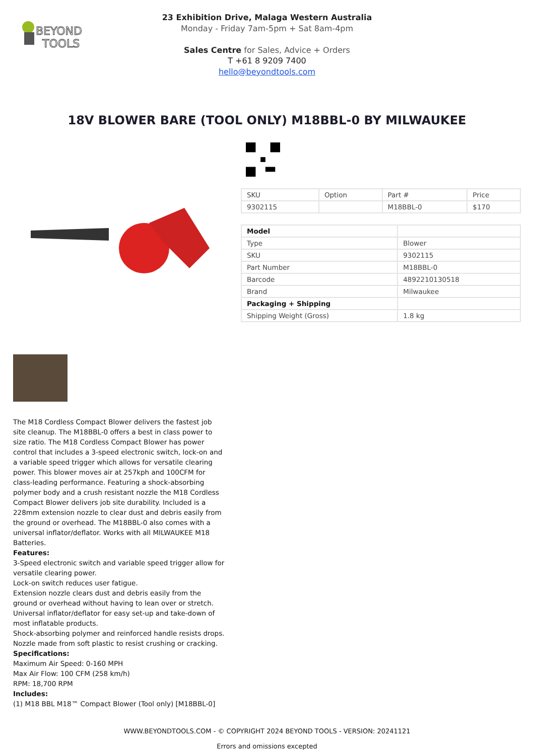BEYOND
TOOLS
23 Exhibition Drive, Malaga Western Australia
Monday - Friday 7am-5pm + Sat 8am-4pm
Sales Centre for Sales, Advice + Orders
T +61 8 9209 7400
hello@beyondtools.com
18V BLOWER BARE (TOOL ONLY) M18BBL-0 BY MILWAUKEE
| SKU | Option | Part # | Price |
| --- | --- | --- | --- |
| 9302115 | | M18BBL-0 | $170 |
| Model | |
| Type | Blower |
| SKU | 9302115 |
| Part Number | M18BBL-0 |
| Barcode | 4892210130518 |
| Brand | Milwaukee |
| Packaging + Shipping | |
| Shipping Weight (Gross) | 1.8 kg |
The M18 Cordless Compact Blower delivers the fastest job site cleanup. The M18BBL-0 offers a best in class power to size ratio. The M18 Cordless Compact Blower has power control that includes a 3-speed electronic switch, lock-on and a variable speed trigger which allows for versatile clearing power. This blower moves air at 257kph and 100CFM for class-leading performance. Featuring a shock-absorbing polymer body and a crush resistant nozzle the M18 Cordless Compact Blower delivers job site durability. Included is a 228mm extension nozzle to clear dust and debris easily from the ground or overhead. The M18BBL-0 also comes with a universal inflator/deflator. Works with all MILWAUKEE M18 Batteries.
Features:
3-Speed electronic switch and variable speed trigger allow for versatile clearing power.
Lock-on switch reduces user fatigue.
Extension nozzle clears dust and debris easily from the ground or overhead without having to lean over or stretch.
Universal inflator/deflator for easy set-up and take-down of most inflatable products.
Shock-absorbing polymer and reinforced handle resists drops.
Nozzle made from soft plastic to resist crushing or cracking.
Specifications:
Maximum Air Speed: 0-160 MPH
Max Air Flow: 100 CFM (258 km/h)
RPM: 18,700 RPM
Includes:
(1) M18 BBL M18™ Compact Blower (Tool only) [M18BBL-0]
WWW.BEYONDTOOLS.COM - © COPYRIGHT 2024 BEYOND TOOLS - VERSION: 20241121
Errors and omissions excepted